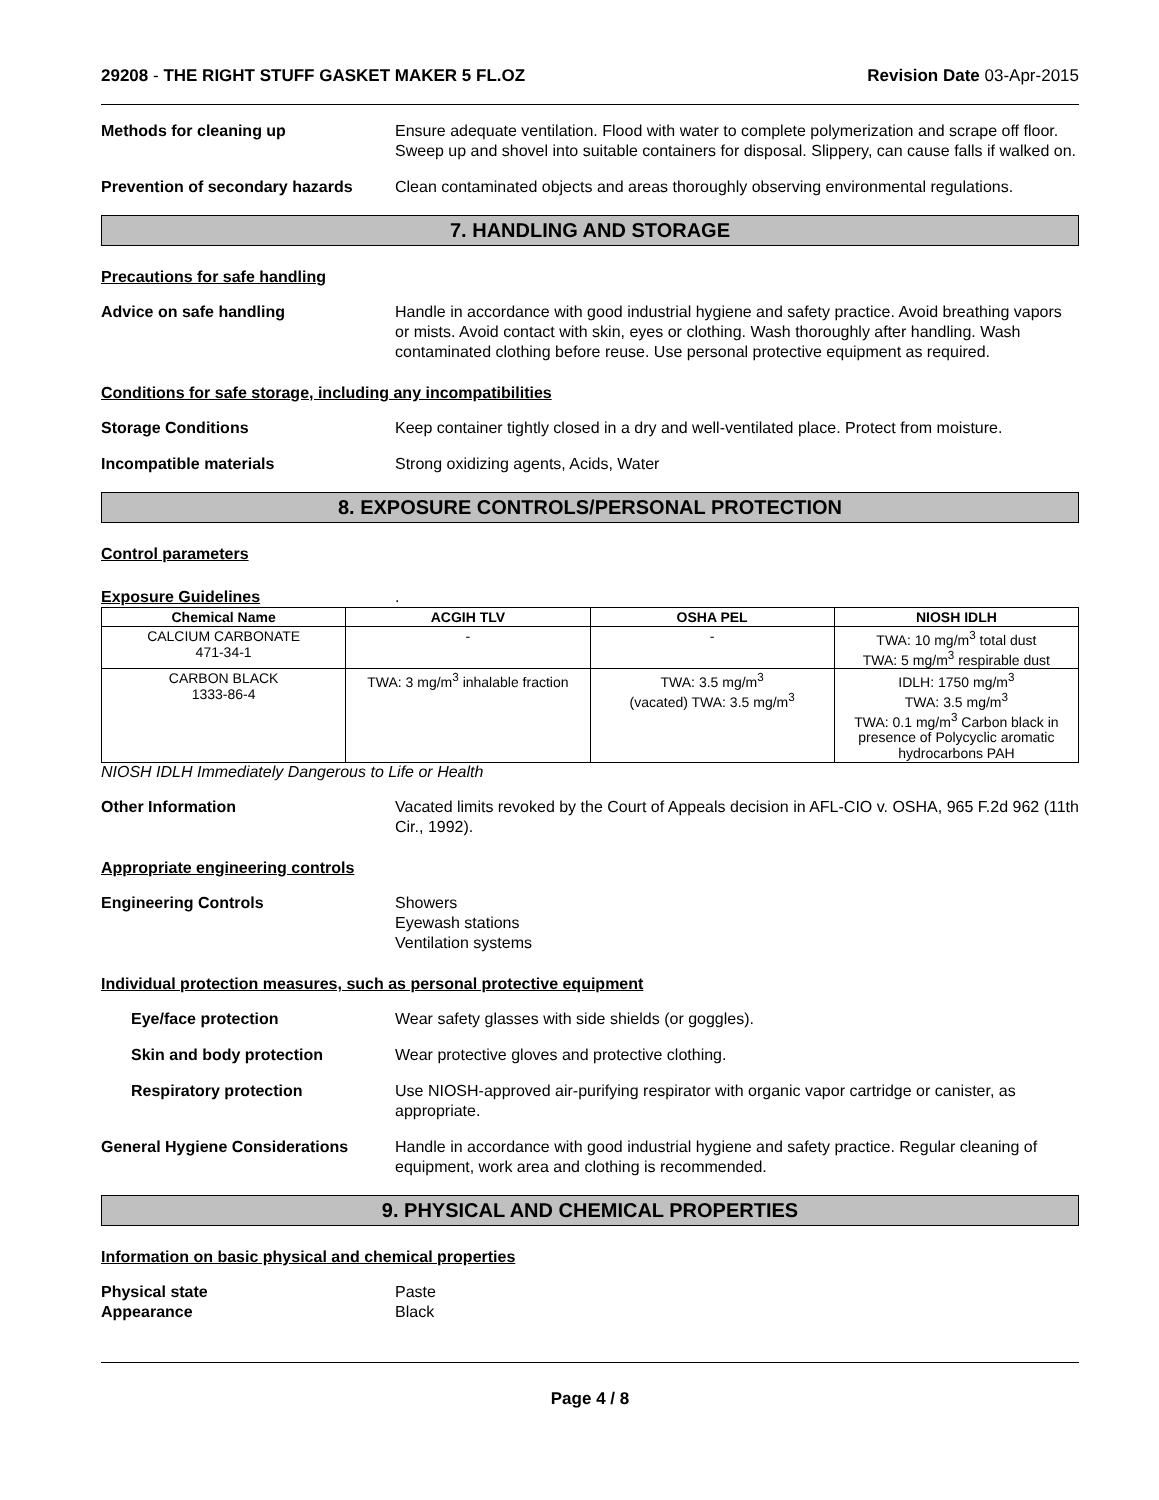29208 - THE RIGHT STUFF GASKET MAKER 5 FL.OZ Revision Date 03-Apr-2015
Methods for cleaning up Ensure adequate ventilation. Flood with water to complete polymerization and scrape off floor. Sweep up and shovel into suitable containers for disposal. Slippery, can cause falls if walked on.
Prevention of secondary hazards
Clean contaminated objects and areas thoroughly observing environmental regulations.
7. HANDLING AND STORAGE
Precautions for safe handling
Advice on safe handling Handle in accordance with good industrial hygiene and safety practice. Avoid breathing vapors or mists. Avoid contact with skin, eyes or clothing. Wash thoroughly after handling. Wash contaminated clothing before reuse. Use personal protective equipment as required.
Conditions for safe storage, including any incompatibilities
Storage Conditions Keep container tightly closed in a dry and well-ventilated place. Protect from moisture.
Incompatible materials Strong oxidizing agents, Acids, Water
8. EXPOSURE CONTROLS/PERSONAL PROTECTION
Control parameters
Exposure Guidelines .
| Chemical Name | ACGIH TLV | OSHA PEL | NIOSH IDLH |
| --- | --- | --- | --- |
| CALCIUM CARBONATE 471-34-1 | - | - | TWA: 10 mg/m<sup>3</sup> total dust TWA: 5 mg/m<sup>3</sup> respirable dust |
| CARBON BLACK 1333-86-4 | TWA: 3 mg/m<sup>3</sup> inhalable fraction | TWA: 3.5 mg/m<sup>3</sup> (vacated) TWA: 3.5 mg/m<sup>3</sup> | IDLH: 1750 mg/m<sup>3</sup> TWA: 3.5 mg/m<sup>3</sup> TWA: 0.1 mg/m<sup>3</sup> Carbon black in presence of Polycyclic aromatic hydrocarbons PAH |
NIOSH IDLH Immediately Dangerous to Life or Health
Other Information Vacated limits revoked by the Court of Appeals decision in AFL-CIO v. OSHA, 965 F.2d 962 (11th Cir., 1992).
Appropriate engineering controls
Engineering Controls Showers
Eyewash stations
Ventilation systems
Individual protection measures, such as personal protective equipment
Eye/face protection Wear safety glasses with side shields (or goggles).
Skin and body protection Wear protective gloves and protective clothing.
Respiratory protection Use NIOSH-approved air-purifying respirator with organic vapor cartridge or canister, as appropriate.
General Hygiene Considerations Handle in accordance with good industrial hygiene and safety practice. Regular cleaning of equipment, work area and clothing is recommended.
9. PHYSICAL AND CHEMICAL PROPERTIES
Information on basic physical and chemical properties
Physical state
Appearance
Paste
Black
Page 4 / 8